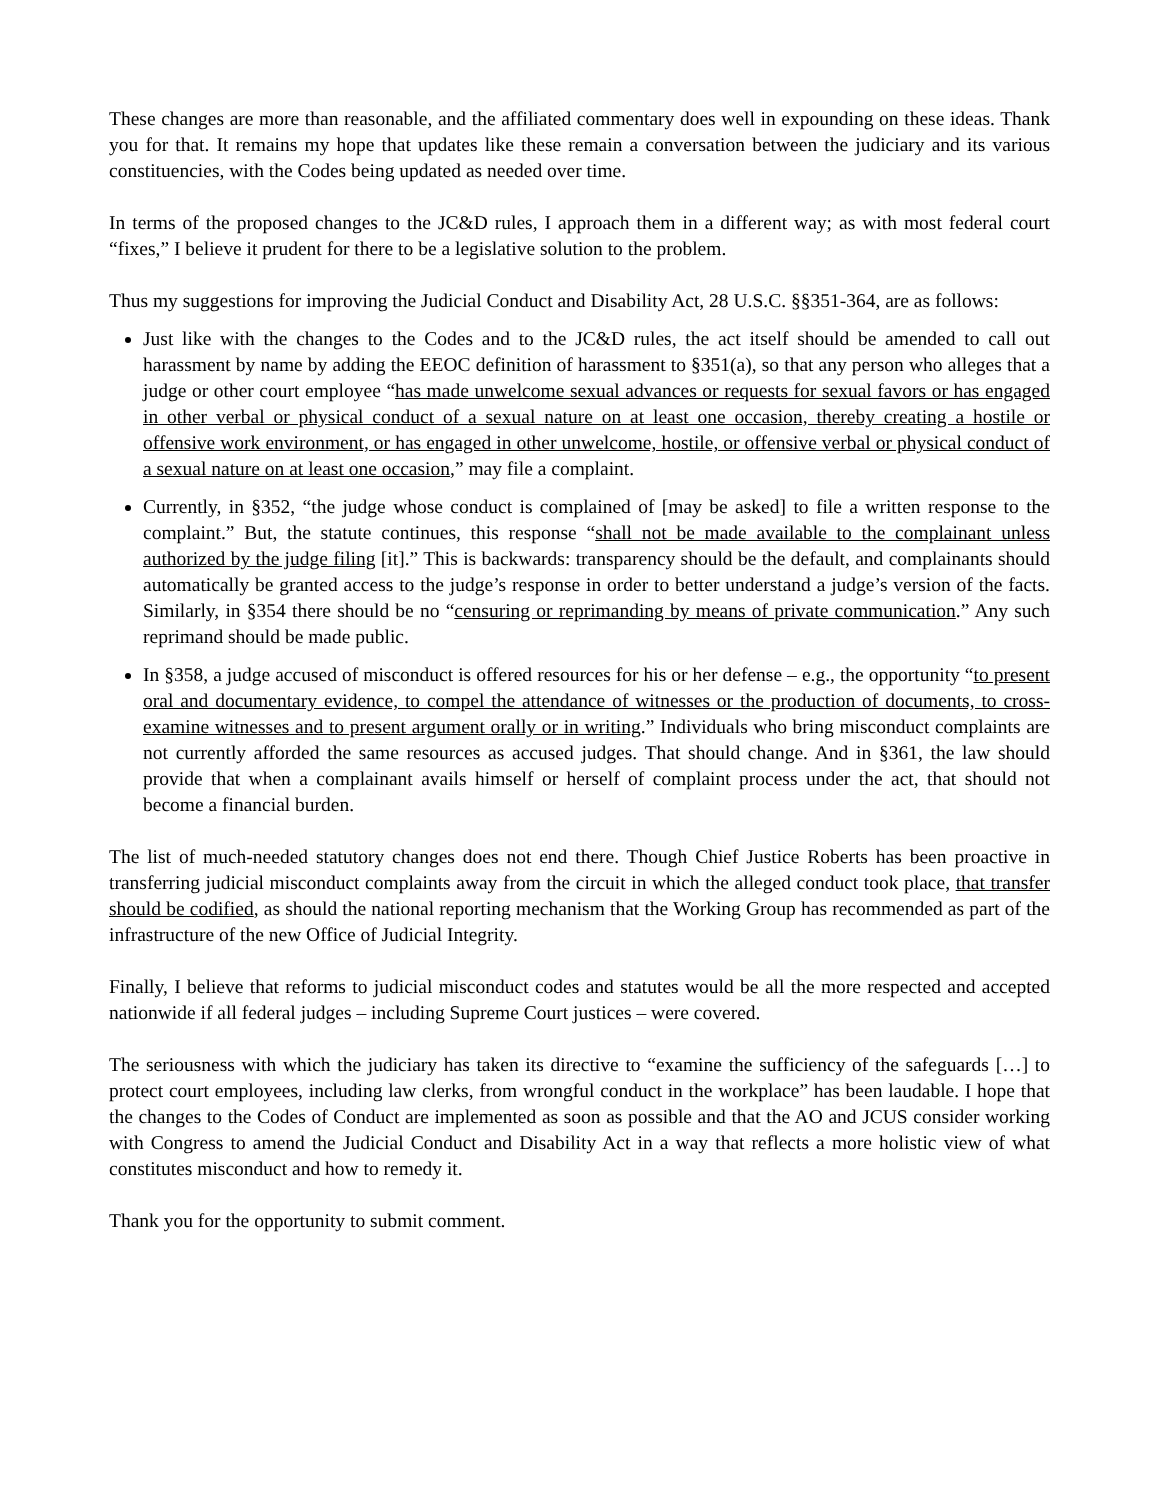These changes are more than reasonable, and the affiliated commentary does well in expounding on these ideas. Thank you for that. It remains my hope that updates like these remain a conversation between the judiciary and its various constituencies, with the Codes being updated as needed over time.
In terms of the proposed changes to the JC&D rules, I approach them in a different way; as with most federal court “fixes,” I believe it prudent for there to be a legislative solution to the problem.
Thus my suggestions for improving the Judicial Conduct and Disability Act, 28 U.S.C. §§351-364, are as follows:
Just like with the changes to the Codes and to the JC&D rules, the act itself should be amended to call out harassment by name by adding the EEOC definition of harassment to §351(a), so that any person who alleges that a judge or other court employee “has made unwelcome sexual advances or requests for sexual favors or has engaged in other verbal or physical conduct of a sexual nature on at least one occasion, thereby creating a hostile or offensive work environment, or has engaged in other unwelcome, hostile, or offensive verbal or physical conduct of a sexual nature on at least one occasion,” may file a complaint.
Currently, in §352, “the judge whose conduct is complained of [may be asked] to file a written response to the complaint.” But, the statute continues, this response “shall not be made available to the complainant unless authorized by the judge filing [it].” This is backwards: transparency should be the default, and complainants should automatically be granted access to the judge’s response in order to better understand a judge’s version of the facts. Similarly, in §354 there should be no “censuring or reprimanding by means of private communication.” Any such reprimand should be made public.
In §358, a judge accused of misconduct is offered resources for his or her defense – e.g., the opportunity “to present oral and documentary evidence, to compel the attendance of witnesses or the production of documents, to cross-examine witnesses and to present argument orally or in writing.” Individuals who bring misconduct complaints are not currently afforded the same resources as accused judges. That should change. And in §361, the law should provide that when a complainant avails himself or herself of complaint process under the act, that should not become a financial burden.
The list of much-needed statutory changes does not end there. Though Chief Justice Roberts has been proactive in transferring judicial misconduct complaints away from the circuit in which the alleged conduct took place, that transfer should be codified, as should the national reporting mechanism that the Working Group has recommended as part of the infrastructure of the new Office of Judicial Integrity.
Finally, I believe that reforms to judicial misconduct codes and statutes would be all the more respected and accepted nationwide if all federal judges – including Supreme Court justices – were covered.
The seriousness with which the judiciary has taken its directive to “examine the sufficiency of the safeguards […] to protect court employees, including law clerks, from wrongful conduct in the workplace” has been laudable. I hope that the changes to the Codes of Conduct are implemented as soon as possible and that the AO and JCUS consider working with Congress to amend the Judicial Conduct and Disability Act in a way that reflects a more holistic view of what constitutes misconduct and how to remedy it.
Thank you for the opportunity to submit comment.